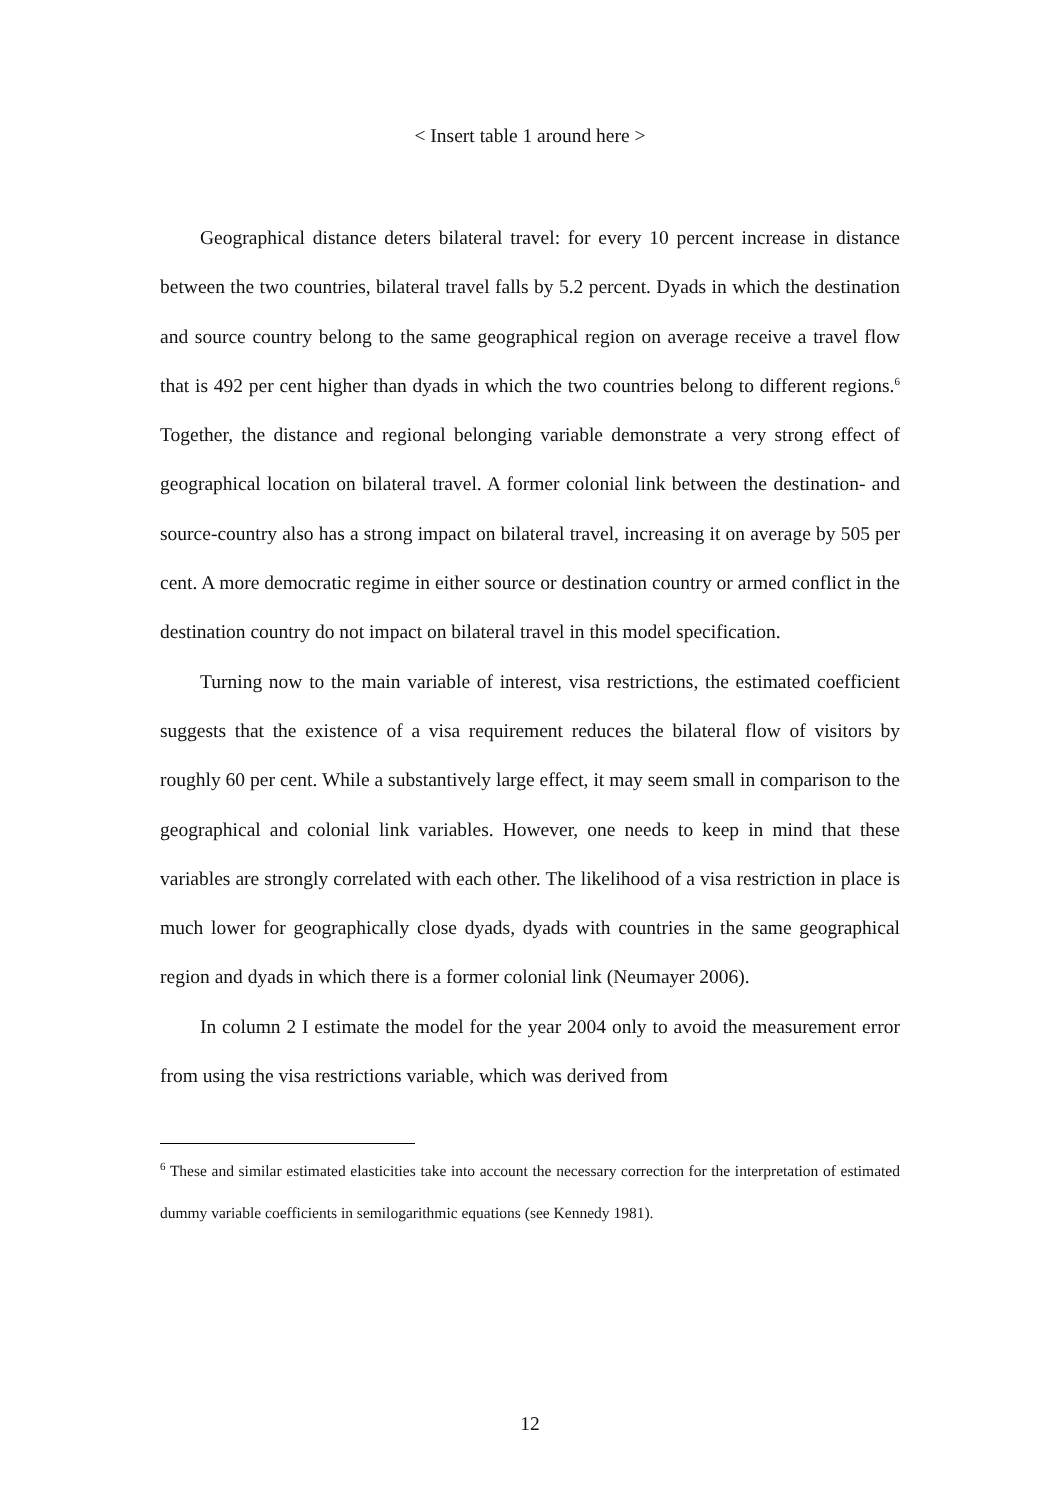< Insert table 1 around here >
Geographical distance deters bilateral travel: for every 10 percent increase in distance between the two countries, bilateral travel falls by 5.2 percent. Dyads in which the destination and source country belong to the same geographical region on average receive a travel flow that is 492 per cent higher than dyads in which the two countries belong to different regions.<sup>6</sup> Together, the distance and regional belonging variable demonstrate a very strong effect of geographical location on bilateral travel. A former colonial link between the destination- and source-country also has a strong impact on bilateral travel, increasing it on average by 505 per cent. A more democratic regime in either source or destination country or armed conflict in the destination country do not impact on bilateral travel in this model specification.
Turning now to the main variable of interest, visa restrictions, the estimated coefficient suggests that the existence of a visa requirement reduces the bilateral flow of visitors by roughly 60 per cent. While a substantively large effect, it may seem small in comparison to the geographical and colonial link variables. However, one needs to keep in mind that these variables are strongly correlated with each other. The likelihood of a visa restriction in place is much lower for geographically close dyads, dyads with countries in the same geographical region and dyads in which there is a former colonial link (Neumayer 2006).
In column 2 I estimate the model for the year 2004 only to avoid the measurement error from using the visa restrictions variable, which was derived from
<sup>6</sup> These and similar estimated elasticities take into account the necessary correction for the interpretation of estimated dummy variable coefficients in semilogarithmic equations (see Kennedy 1981).
12